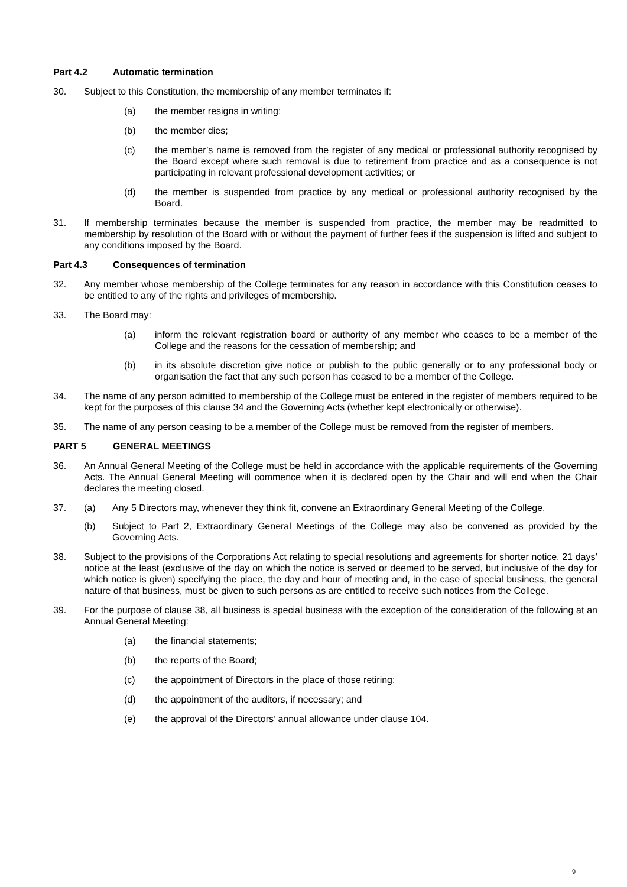Part 4.2 Automatic termination
30. Subject to this Constitution, the membership of any member terminates if:
(a) the member resigns in writing;
(b) the member dies;
(c) the member’s name is removed from the register of any medical or professional authority recognised by the Board except where such removal is due to retirement from practice and as a consequence is not participating in relevant professional development activities; or
(d) the member is suspended from practice by any medical or professional authority recognised by the Board.
31. If membership terminates because the member is suspended from practice, the member may be readmitted to membership by resolution of the Board with or without the payment of further fees if the suspension is lifted and subject to any conditions imposed by the Board.
Part 4.3 Consequences of termination
32. Any member whose membership of the College terminates for any reason in accordance with this Constitution ceases to be entitled to any of the rights and privileges of membership.
33. The Board may:
(a) inform the relevant registration board or authority of any member who ceases to be a member of the College and the reasons for the cessation of membership; and
(b) in its absolute discretion give notice or publish to the public generally or to any professional body or organisation the fact that any such person has ceased to be a member of the College.
34. The name of any person admitted to membership of the College must be entered in the register of members required to be kept for the purposes of this clause 34 and the Governing Acts (whether kept electronically or otherwise).
35. The name of any person ceasing to be a member of the College must be removed from the register of members.
PART 5 GENERAL MEETINGS
36. An Annual General Meeting of the College must be held in accordance with the applicable requirements of the Governing Acts. The Annual General Meeting will commence when it is declared open by the Chair and will end when the Chair declares the meeting closed.
37. (a) Any 5 Directors may, whenever they think fit, convene an Extraordinary General Meeting of the College.
(b) Subject to Part 2, Extraordinary General Meetings of the College may also be convened as provided by the Governing Acts.
38. Subject to the provisions of the Corporations Act relating to special resolutions and agreements for shorter notice, 21 days’ notice at the least (exclusive of the day on which the notice is served or deemed to be served, but inclusive of the day for which notice is given) specifying the place, the day and hour of meeting and, in the case of special business, the general nature of that business, must be given to such persons as are entitled to receive such notices from the College.
39. For the purpose of clause 38, all business is special business with the exception of the consideration of the following at an Annual General Meeting:
(a) the financial statements;
(b) the reports of the Board;
(c) the appointment of Directors in the place of those retiring;
(d) the appointment of the auditors, if necessary; and
(e) the approval of the Directors’ annual allowance under clause 104.
9